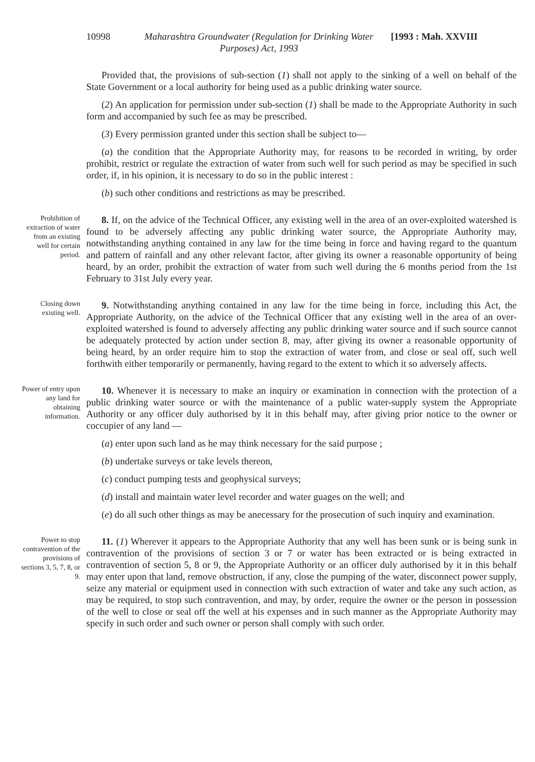10998 Maharashtra Groundwater (Regulation for Drinking Water Purposes) Act, 1993
[1993 : Mah. XXVIII
Provided that, the provisions of sub-section (1) shall not apply to the sinking of a well on behalf of the State Government or a local authority for being used as a public drinking water source.
(2) An application for permission under sub-section (1) shall be made to the Appropriate Authority in such form and accompanied by such fee as may be prescribed.
(3) Every permission granted under this section shall be subject to—
(a) the condition that the Appropriate Authority may, for reasons to be recorded in writing, by order prohibit, restrict or regulate the extraction of water from such well for such period as may be specified in such order, if, in his opinion, it is necessary to do so in the public interest :
(b) such other conditions and restrictions as may be prescribed.
Prohibition of extraction of water from an existing well for certain period.
8. If, on the advice of the Technical Officer, any existing well in the area of an over-exploited watershed is found to be adversely affecting any public drinking water source, the Appropriate Authority may, notwithstanding anything contained in any law for the time being in force and having regard to the quantum and pattern of rainfall and any other relevant factor, after giving its owner a reasonable opportunity of being heard, by an order, prohibit the extraction of water from such well during the 6 months period from the 1st February to 31st July every year.
Closing down existing well.
9. Notwithstanding anything contained in any law for the time being in force, including this Act, the Appropriate Authority, on the advice of the Technical Officer that any existing well in the area of an over-exploited watershed is found to adversely affecting any public drinking water source and if such source cannot be adequately protected by action under section 8, may, after giving its owner a reasonable opportunity of being heard, by an order require him to stop the extraction of water from, and close or seal off, such well forthwith either temporarily or permanently, having regard to the extent to which it so adversely affects.
Power of entry upon any land for obtaining information.
10. Whenever it is necessary to make an inquiry or examination in connection with the protection of a public drinking water source or with the maintenance of a public water-supply system the Appropriate Authority or any officer duly authorised by it in this behalf may, after giving prior notice to the owner or coccupier of any land —
(a) enter upon such land as he may think necessary for the said purpose ;
(b) undertake surveys or take levels thereon,
(c) conduct pumping tests and geophysical surveys;
(d) install and maintain water level recorder and water guages on the well; and
(e) do all such other things as may be anecessary for the prosecution of such inquiry and examination.
Power to stop contravention of the provisions of sections 3, 5, 7, 8, or 9.
11. (1) Wherever it appears to the Appropriate Authority that any well has been sunk or is being sunk in contravention of the provisions of section 3 or 7 or water has been extracted or is being extracted in contravention of section 5, 8 or 9, the Appropriate Authority or an officer duly authorised by it in this behalf may enter upon that land, remove obstruction, if any, close the pumping of the water, disconnect power supply, seize any material or equipment used in connection with such extraction of water and take any such action, as may be required, to stop such contravention, and may, by order, require the owner or the person in possession of the well to close or seal off the well at his expenses and in such manner as the Appropriate Authority may specify in such order and such owner or person shall comply with such order.